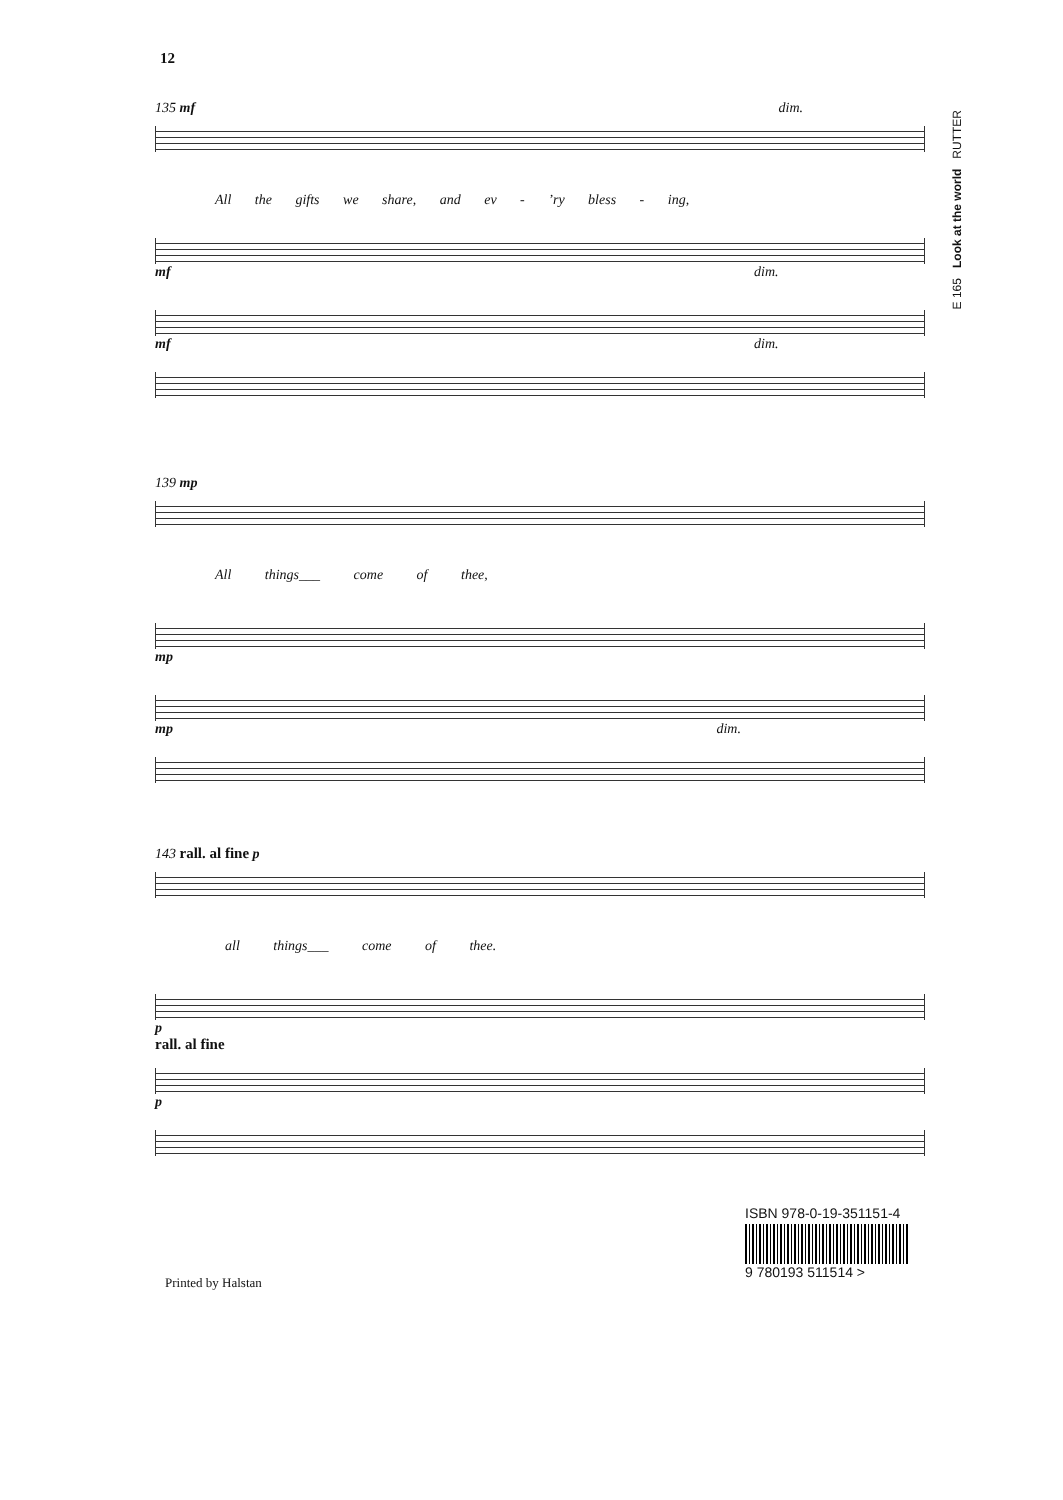12
E 165 Look at the world RUTTER
135 mf dim.
All the gifts we share, and ev - ’ry bless - ing,
mf dim.
mf dim.
139 mp
All things___ come of thee,
mp
mp dim.
143 rall. al fine p
all things___ come of thee.
p
rall. al fine
p
ISBN 978-0-19-351151-4
9 780193 511514 >
Printed by Halstan